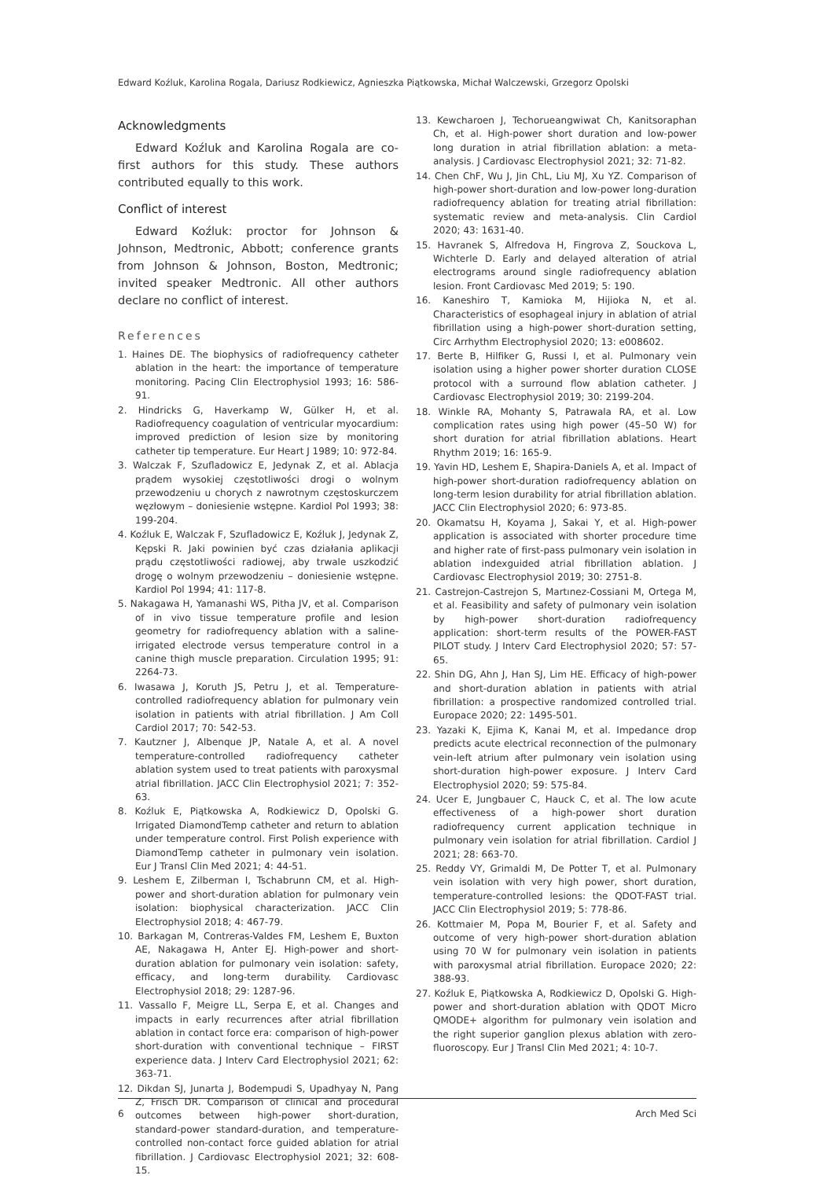Edward Koźluk, Karolina Rogala, Dariusz Rodkiewicz, Agnieszka Piątkowska, Michał Walczewski, Grzegorz Opolski
Acknowledgments
Edward Koźluk and Karolina Rogala are co-first authors for this study. These authors contributed equally to this work.
Conflict of interest
Edward Koźluk: proctor for Johnson & Johnson, Medtronic, Abbott; conference grants from Johnson & Johnson, Boston, Medtronic; invited speaker Medtronic. All other authors declare no conflict of interest.
References
1. Haines DE. The biophysics of radiofrequency catheter ablation in the heart: the importance of temperature monitoring. Pacing Clin Electrophysiol 1993; 16: 586-91.
2. Hindricks G, Haverkamp W, Gülker H, et al. Radiofrequency coagulation of ventricular myocardium: improved prediction of lesion size by monitoring catheter tip temperature. Eur Heart J 1989; 10: 972-84.
3. Walczak F, Szufladowicz E, Jedynak Z, et al. Ablacja prądem wysokiej częstotliwości drogi o wolnym przewodzeniu u chorych z nawrotnym częstoskurczem węzłowym – doniesienie wstępne. Kardiol Pol 1993; 38: 199-204.
4. Koźluk E, Walczak F, Szufladowicz E, Koźluk J, Jedynak Z, Kępski R. Jaki powinien być czas działania aplikacji prądu częstotliwości radiowej, aby trwale uszkodzić drogę o wolnym przewodzeniu – doniesienie wstępne. Kardiol Pol 1994; 41: 117-8.
5. Nakagawa H, Yamanashi WS, Pitha JV, et al. Comparison of in vivo tissue temperature profile and lesion geometry for radiofrequency ablation with a saline-irrigated electrode versus temperature control in a canine thigh muscle preparation. Circulation 1995; 91: 2264-73.
6. Iwasawa J, Koruth JS, Petru J, et al. Temperature-controlled radiofrequency ablation for pulmonary vein isolation in patients with atrial fibrillation. J Am Coll Cardiol 2017; 70: 542-53.
7. Kautzner J, Albenque JP, Natale A, et al. A novel temperature-controlled radiofrequency catheter ablation system used to treat patients with paroxysmal atrial fibrillation. JACC Clin Electrophysiol 2021; 7: 352-63.
8. Koźluk E, Piątkowska A, Rodkiewicz D, Opolski G. Irrigated DiamondTemp catheter and return to ablation under temperature control. First Polish experience with DiamondTemp catheter in pulmonary vein isolation. Eur J Transl Clin Med 2021; 4: 44-51.
9. Leshem E, Zilberman I, Tschabrunn CM, et al. High-power and short-duration ablation for pulmonary vein isolation: biophysical characterization. JACC Clin Electrophysiol 2018; 4: 467-79.
10. Barkagan M, Contreras-Valdes FM, Leshem E, Buxton AE, Nakagawa H, Anter EJ. High-power and short-duration ablation for pulmonary vein isolation: safety, efficacy, and long-term durability. Cardiovasc Electrophysiol 2018; 29: 1287-96.
11. Vassallo F, Meigre LL, Serpa E, et al. Changes and impacts in early recurrences after atrial fibrillation ablation in contact force era: comparison of high-power short-duration with conventional technique – FIRST experience data. J Interv Card Electrophysiol 2021; 62: 363-71.
12. Dikdan SJ, Junarta J, Bodempudi S, Upadhyay N, Pang Z, Frisch DR. Comparison of clinical and procedural outcomes between high-power short-duration, standard-power standard-duration, and temperature-controlled non-contact force guided ablation for atrial fibrillation. J Cardiovasc Electrophysiol 2021; 32: 608-15.
13. Kewcharoen J, Techorueangwiwat Ch, Kanitsoraphan Ch, et al. High-power short duration and low-power long duration in atrial fibrillation ablation: a meta-analysis. J Cardiovasc Electrophysiol 2021; 32: 71-82.
14. Chen ChF, Wu J, Jin ChL, Liu MJ, Xu YZ. Comparison of high-power short-duration and low-power long-duration radiofrequency ablation for treating atrial fibrillation: systematic review and meta-analysis. Clin Cardiol 2020; 43: 1631-40.
15. Havranek S, Alfredova H, Fingrova Z, Souckova L, Wichterle D. Early and delayed alteration of atrial electrograms around single radiofrequency ablation lesion. Front Cardiovasc Med 2019; 5: 190.
16. Kaneshiro T, Kamioka M, Hijioka N, et al. Characteristics of esophageal injury in ablation of atrial fibrillation using a high-power short-duration setting, Circ Arrhythm Electrophysiol 2020; 13: e008602.
17. Berte B, Hilfiker G, Russi I, et al. Pulmonary vein isolation using a higher power shorter duration CLOSE protocol with a surround flow ablation catheter. J Cardiovasc Electrophysiol 2019; 30: 2199-204.
18. Winkle RA, Mohanty S, Patrawala RA, et al. Low complication rates using high power (45–50 W) for short duration for atrial fibrillation ablations. Heart Rhythm 2019; 16: 165-9.
19. Yavin HD, Leshem E, Shapira-Daniels A, et al. Impact of high-power short-duration radiofrequency ablation on long-term lesion durability for atrial fibrillation ablation. JACC Clin Electrophysiol 2020; 6: 973-85.
20. Okamatsu H, Koyama J, Sakai Y, et al. High-power application is associated with shorter procedure time and higher rate of first-pass pulmonary vein isolation in ablation indexguided atrial fibrillation ablation. J Cardiovasc Electrophysiol 2019; 30: 2751-8.
21. Castrejon-Castrejon S, Martınez-Cossiani M, Ortega M, et al. Feasibility and safety of pulmonary vein isolation by high-power short-duration radiofrequency application: short-term results of the POWER-FAST PILOT study. J Interv Card Electrophysiol 2020; 57: 57-65.
22. Shin DG, Ahn J, Han SJ, Lim HE. Efficacy of high-power and short-duration ablation in patients with atrial fibrillation: a prospective randomized controlled trial. Europace 2020; 22: 1495-501.
23. Yazaki K, Ejima K, Kanai M, et al. Impedance drop predicts acute electrical reconnection of the pulmonary vein-left atrium after pulmonary vein isolation using short-duration high-power exposure. J Interv Card Electrophysiol 2020; 59: 575-84.
24. Ucer E, Jungbauer C, Hauck C, et al. The low acute effectiveness of a high-power short duration radiofrequency current application technique in pulmonary vein isolation for atrial fibrillation. Cardiol J 2021; 28: 663-70.
25. Reddy VY, Grimaldi M, De Potter T, et al. Pulmonary vein isolation with very high power, short duration, temperature-controlled lesions: the QDOT-FAST trial. JACC Clin Electrophysiol 2019; 5: 778-86.
26. Kottmaier M, Popa M, Bourier F, et al. Safety and outcome of very high-power short-duration ablation using 70 W for pulmonary vein isolation in patients with paroxysmal atrial fibrillation. Europace 2020; 22: 388-93.
27. Koźluk E, Piątkowska A, Rodkiewicz D, Opolski G. High-power and short-duration ablation with QDOT Micro QMODE+ algorithm for pulmonary vein isolation and the right superior ganglion plexus ablation with zero-fluoroscopy. Eur J Transl Clin Med 2021; 4: 10-7.
6 Arch Med Sci